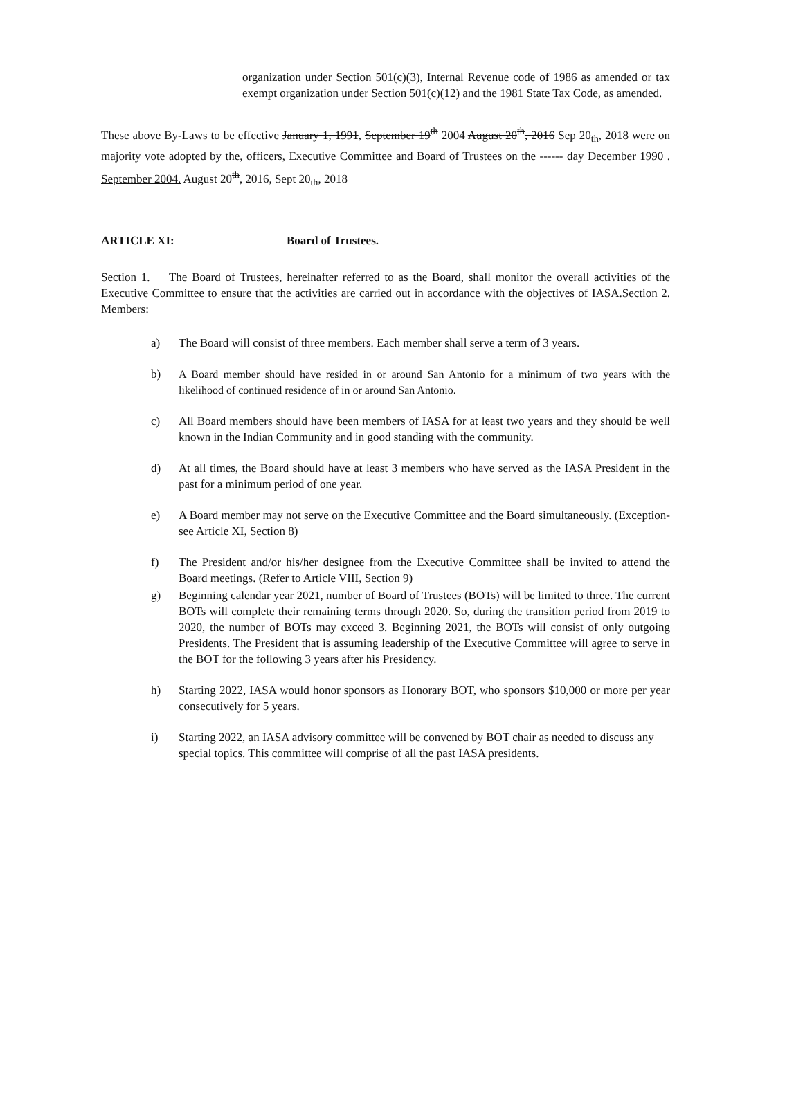organization under Section 501(c)(3), Internal Revenue code of 1986 as amended or tax exempt organization under Section 501(c)(12) and the 1981 State Tax Code, as amended.
These above By-Laws to be effective January 1, 1991, September 19<sup>th</sup> 2004 August 20<sup>th</sup>, 2016 Sep 20<sub>th</sub>, 2018 were on majority vote adopted by the, officers, Executive Committee and Board of Trustees on the ------ day December 1990 . September 2004. August 20<sup>th</sup>, 2016, Sept 20<sub>th</sub>, 2018
ARTICLE XI: Board of Trustees.
Section 1. The Board of Trustees, hereinafter referred to as the Board, shall monitor the overall activities of the Executive Committee to ensure that the activities are carried out in accordance with the objectives of IASA.Section 2. Members:
a) The Board will consist of three members. Each member shall serve a term of 3 years.
b) A Board member should have resided in or around San Antonio for a minimum of two years with the likelihood of continued residence of in or around San Antonio.
c) All Board members should have been members of IASA for at least two years and they should be well known in the Indian Community and in good standing with the community.
d) At all times, the Board should have at least 3 members who have served as the IASA President in the past for a minimum period of one year.
e) A Board member may not serve on the Executive Committee and the Board simultaneously. (Exception-see Article XI, Section 8)
f) The President and/or his/her designee from the Executive Committee shall be invited to attend the Board meetings. (Refer to Article VIII, Section 9)
g) Beginning calendar year 2021, number of Board of Trustees (BOTs) will be limited to three. The current BOTs will complete their remaining terms through 2020. So, during the transition period from 2019 to 2020, the number of BOTs may exceed 3. Beginning 2021, the BOTs will consist of only outgoing Presidents. The President that is assuming leadership of the Executive Committee will agree to serve in the BOT for the following 3 years after his Presidency.
h) Starting 2022, IASA would honor sponsors as Honorary BOT, who sponsors $10,000 or more per year consecutively for 5 years.
i) Starting 2022, an IASA advisory committee will be convened by BOT chair as needed to discuss any special topics. This committee will comprise of all the past IASA presidents.